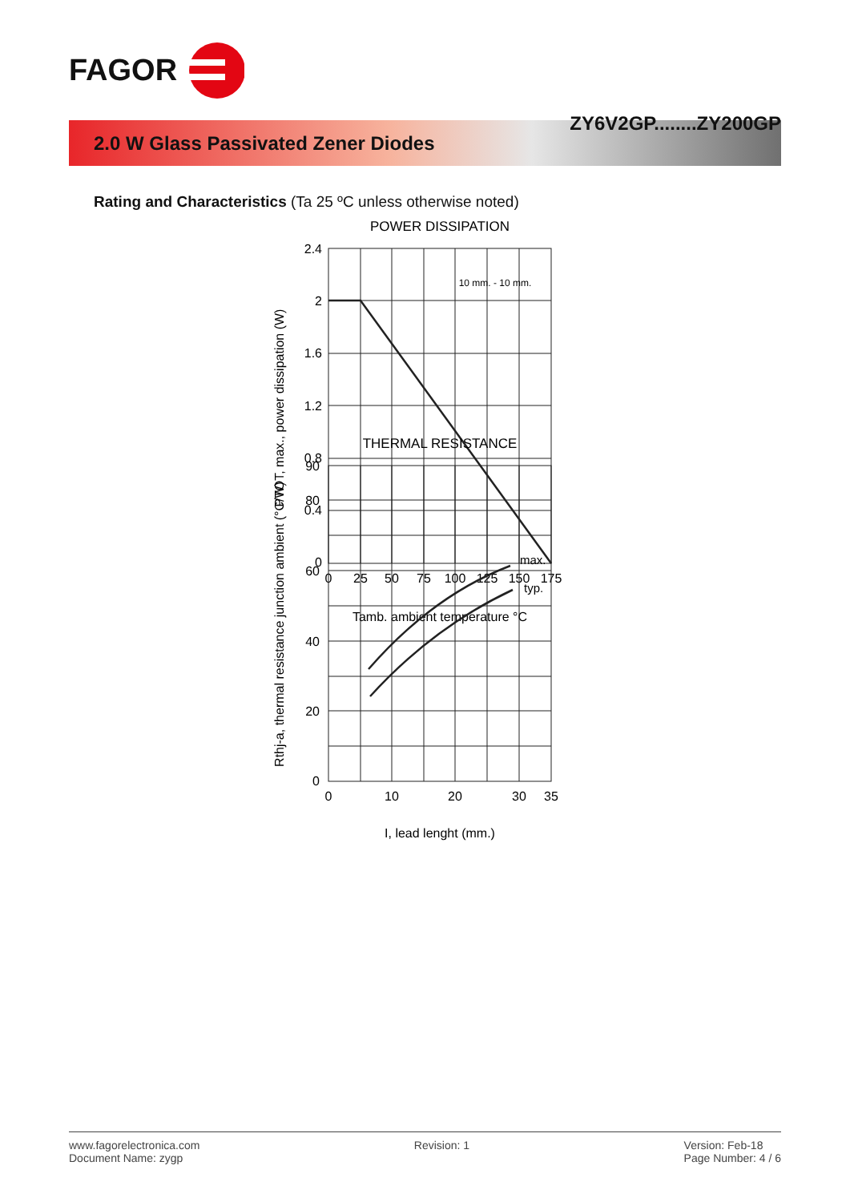FAGOR
ZY6V2GP........ZY200GP
2.0 W Glass Passivated Zener Diodes
Rating and Characteristics (Ta 25 ºC unless otherwise noted)
POWER DISSIPATION
2.4
2
1.6
1.2
0.8
0.4
0
0
25
50
75
100
125
150
175
10 mm. - 10 mm.
Tamb. ambient temperature °C
PTOT, max., power dissipation (W)
THERMAL RESISTANCE
max.
typ.
90
80
60
40
20
0
0
10
20
30
35
I, lead lenght (mm.)
Rthj-a, thermal resistance junction ambient (°C/W)
www.fagorelectronica.com
Document Name: zygp
Revision: 1 Version: Feb-18
Page Number: 4 / 6